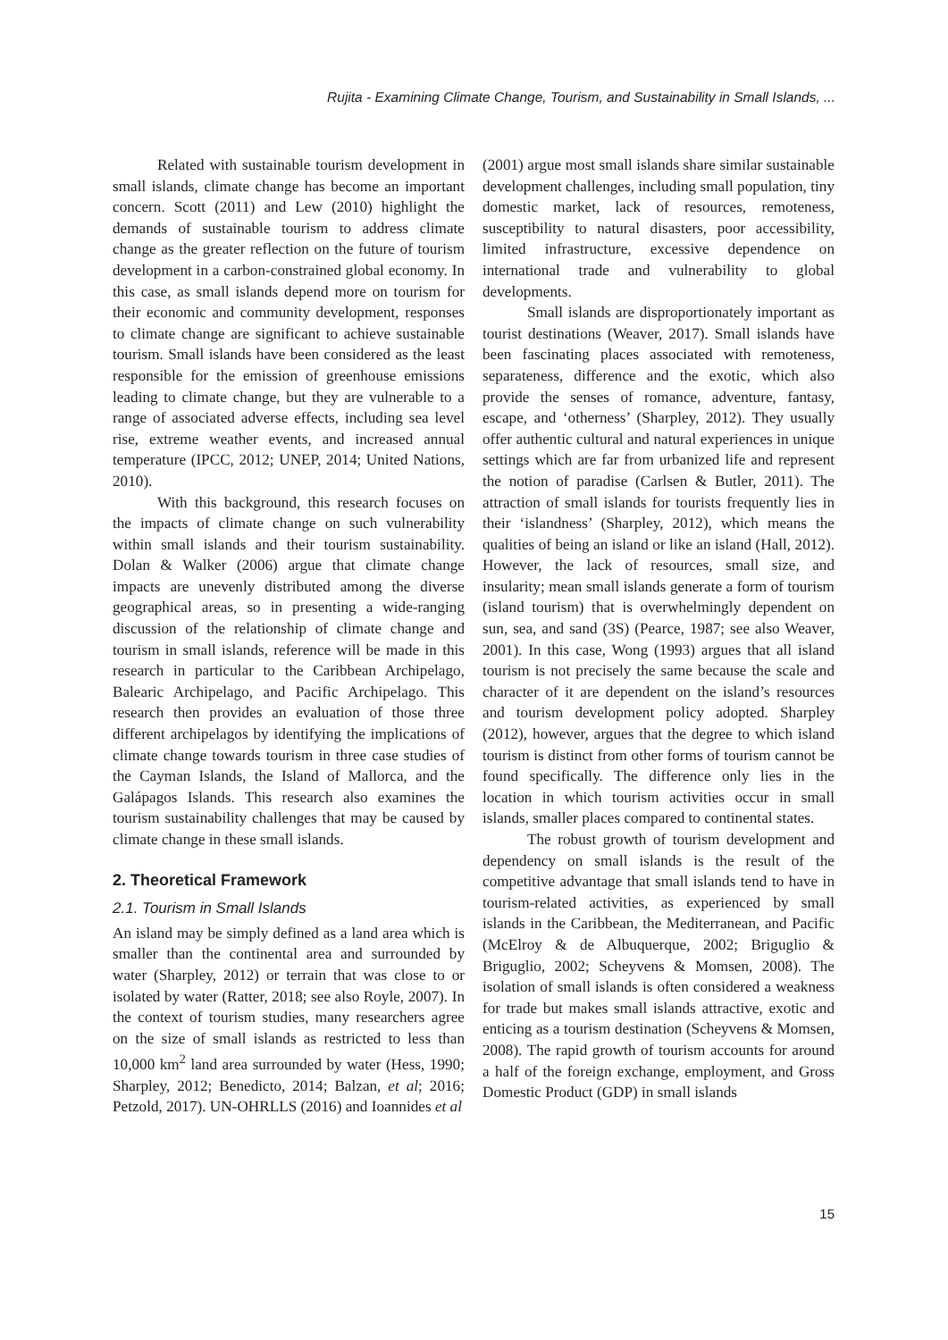Rujita - Examining Climate Change, Tourism, and Sustainability in Small Islands, ...
Related with sustainable tourism development in small islands, climate change has become an important concern. Scott (2011) and Lew (2010) highlight the demands of sustainable tourism to address climate change as the greater reflection on the future of tourism development in a carbon-constrained global economy. In this case, as small islands depend more on tourism for their economic and community development, responses to climate change are significant to achieve sustainable tourism. Small islands have been considered as the least responsible for the emission of greenhouse emissions leading to climate change, but they are vulnerable to a range of associated adverse effects, including sea level rise, extreme weather events, and increased annual temperature (IPCC, 2012; UNEP, 2014; United Nations, 2010).
With this background, this research focuses on the impacts of climate change on such vulnerability within small islands and their tourism sustainability. Dolan & Walker (2006) argue that climate change impacts are unevenly distributed among the diverse geographical areas, so in presenting a wide-ranging discussion of the relationship of climate change and tourism in small islands, reference will be made in this research in particular to the Caribbean Archipelago, Balearic Archipelago, and Pacific Archipelago. This research then provides an evaluation of those three different archipelagos by identifying the implications of climate change towards tourism in three case studies of the Cayman Islands, the Island of Mallorca, and the Galápagos Islands. This research also examines the tourism sustainability challenges that may be caused by climate change in these small islands.
2. Theoretical Framework
2.1. Tourism in Small Islands
An island may be simply defined as a land area which is smaller than the continental area and surrounded by water (Sharpley, 2012) or terrain that was close to or isolated by water (Ratter, 2018; see also Royle, 2007). In the context of tourism studies, many researchers agree on the size of small islands as restricted to less than 10,000 km<sup>2</sup> land area surrounded by water (Hess, 1990; Sharpley, 2012; Benedicto, 2014; Balzan, et al; 2016; Petzold, 2017). UN-OHRLLS (2016) and Ioannides et al
(2001) argue most small islands share similar sustainable development challenges, including small population, tiny domestic market, lack of resources, remoteness, susceptibility to natural disasters, poor accessibility, limited infrastructure, excessive dependence on international trade and vulnerability to global developments.
Small islands are disproportionately important as tourist destinations (Weaver, 2017). Small islands have been fascinating places associated with remoteness, separateness, difference and the exotic, which also provide the senses of romance, adventure, fantasy, escape, and ‘otherness’ (Sharpley, 2012). They usually offer authentic cultural and natural experiences in unique settings which are far from urbanized life and represent the notion of paradise (Carlsen & Butler, 2011). The attraction of small islands for tourists frequently lies in their ‘islandness’ (Sharpley, 2012), which means the qualities of being an island or like an island (Hall, 2012). However, the lack of resources, small size, and insularity; mean small islands generate a form of tourism (island tourism) that is overwhelmingly dependent on sun, sea, and sand (3S) (Pearce, 1987; see also Weaver, 2001). In this case, Wong (1993) argues that all island tourism is not precisely the same because the scale and character of it are dependent on the island’s resources and tourism development policy adopted. Sharpley (2012), however, argues that the degree to which island tourism is distinct from other forms of tourism cannot be found specifically. The difference only lies in the location in which tourism activities occur in small islands, smaller places compared to continental states.
The robust growth of tourism development and dependency on small islands is the result of the competitive advantage that small islands tend to have in tourism-related activities, as experienced by small islands in the Caribbean, the Mediterranean, and Pacific (McElroy & de Albuquerque, 2002; Briguglio & Briguglio, 2002; Scheyvens & Momsen, 2008). The isolation of small islands is often considered a weakness for trade but makes small islands attractive, exotic and enticing as a tourism destination (Scheyvens & Momsen, 2008). The rapid growth of tourism accounts for around a half of the foreign exchange, employment, and Gross Domestic Product (GDP) in small islands
15